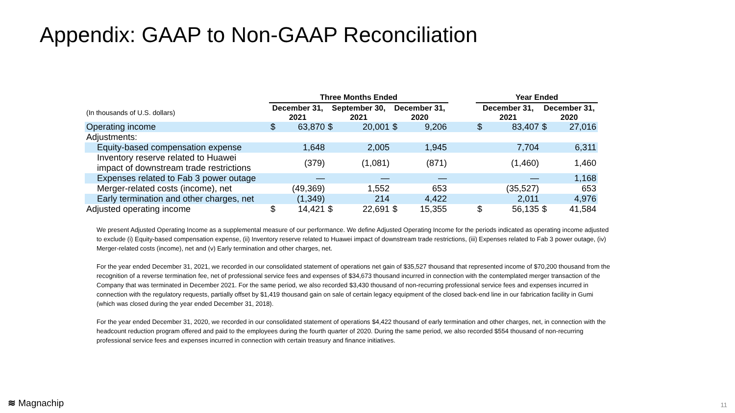Appendix: GAAP to Non-GAAP Reconciliation
| | Three Months Ended | | | | | | | Year Ended | | | |
| --- | --- | --- | --- | --- | --- | --- | --- | --- | --- | --- | --- |
| (In thousands of U.S. dollars) | December 31, 2021 | | September 30, 2021 | | December 31, 2020 | | | December 31, 2021 | | December 31, 2020 | |
| Operating income | $ | 63,870 | $ | 20,001 | $ | 9,206 | | $ | 83,407 | $ | 27,016 |
| Adjustments: | | | | | | | | | | | |
| Equity-based compensation expense | | 1,648 | | 2,005 | | 1,945 | | | 7,704 | | 6,311 |
| Inventory reserve related to Huawei impact of downstream trade restrictions | | (379) | | (1,081) | | (871) | | | (1,460) | | 1,460 |
| Expenses related to Fab 3 power outage | | — | | — | | — | | | — | | 1,168 |
| Merger-related costs (income), net | | (49,369) | | 1,552 | | 653 | | | (35,527) | | 653 |
| Early termination and other charges, net | | (1,349) | | 214 | | 4,422 | | | 2,011 | | 4,976 |
| Adjusted operating income | $ | 14,421 | $ | 22,691 | $ | 15,355 | | $ | 56,135 | $ | 41,584 |
We present Adjusted Operating Income as a supplemental measure of our performance. We define Adjusted Operating Income for the periods indicated as operating income adjusted to exclude (i) Equity-based compensation expense, (ii) Inventory reserve related to Huawei impact of downstream trade restrictions, (iii) Expenses related to Fab 3 power outage, (iv) Merger-related costs (income), net and (v) Early termination and other charges, net.
For the year ended December 31, 2021, we recorded in our consolidated statement of operations net gain of $35,527 thousand that represented income of $70,200 thousand from the recognition of a reverse termination fee, net of professional service fees and expenses of $34,673 thousand incurred in connection with the contemplated merger transaction of the Company that was terminated in December 2021. For the same period, we also recorded $3,430 thousand of non-recurring professional service fees and expenses incurred in connection with the regulatory requests, partially offset by $1,419 thousand gain on sale of certain legacy equipment of the closed back-end line in our fabrication facility in Gumi (which was closed during the year ended December 31, 2018).
For the year ended December 31, 2020, we recorded in our consolidated statement of operations $4,422 thousand of early termination and other charges, net, in connection with the headcount reduction program offered and paid to the employees during the fourth quarter of 2020. During the same period, we also recorded $554 thousand of non-recurring professional service fees and expenses incurred in connection with certain treasury and finance initiatives.
≋ Magnachip 11